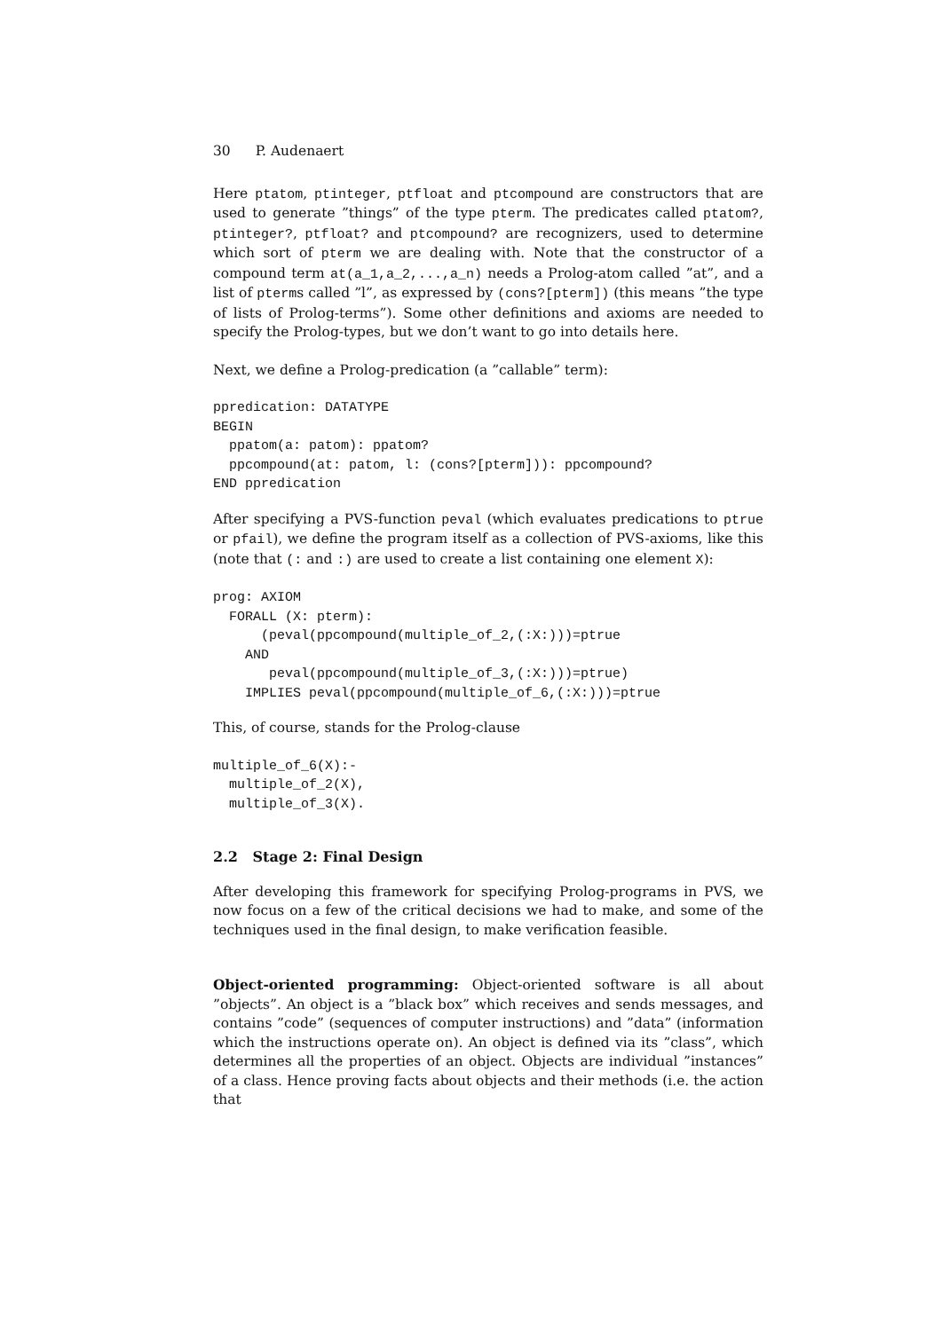30 P. Audenaert
Here ptatom, ptinteger, ptfloat and ptcompound are constructors that are used to generate ”things” of the type pterm. The predicates called ptatom?, ptinteger?, ptfloat? and ptcompound? are recognizers, used to determine which sort of pterm we are dealing with. Note that the constructor of a compound term at(a_1,a_2,...,a_n) needs a Prolog-atom called ”at”, and a list of pterms called ”l”, as expressed by (cons?[pterm]) (this means ”the type of lists of Prolog-terms”). Some other definitions and axioms are needed to specify the Prolog-types, but we don’t want to go into details here.
Next, we define a Prolog-predication (a ”callable” term):
ppredication: DATATYPE
BEGIN
  ppatom(a: patom): ppatom?
  ppcompound(at: patom, l: (cons?[pterm])): ppcompound?
END ppredication
After specifying a PVS-function peval (which evaluates predications to ptrue or pfail), we define the program itself as a collection of PVS-axioms, like this (note that (: and :) are used to create a list containing one element X):
prog: AXIOM
  FORALL (X: pterm):
      (peval(ppcompound(multiple_of_2,(:X:)))=ptrue
    AND
       peval(ppcompound(multiple_of_3,(:X:)))=ptrue)
    IMPLIES peval(ppcompound(multiple_of_6,(:X:)))=ptrue
This, of course, stands for the Prolog-clause
multiple_of_6(X):-
  multiple_of_2(X),
  multiple_of_3(X).
2.2 Stage 2: Final Design
After developing this framework for specifying Prolog-programs in PVS, we now focus on a few of the critical decisions we had to make, and some of the techniques used in the final design, to make verification feasible.
Object-oriented programming: Object-oriented software is all about ”objects”. An object is a ”black box” which receives and sends messages, and contains ”code” (sequences of computer instructions) and ”data” (information which the instructions operate on). An object is defined via its ”class”, which determines all the properties of an object. Objects are individual ”instances” of a class. Hence proving facts about objects and their methods (i.e. the action that